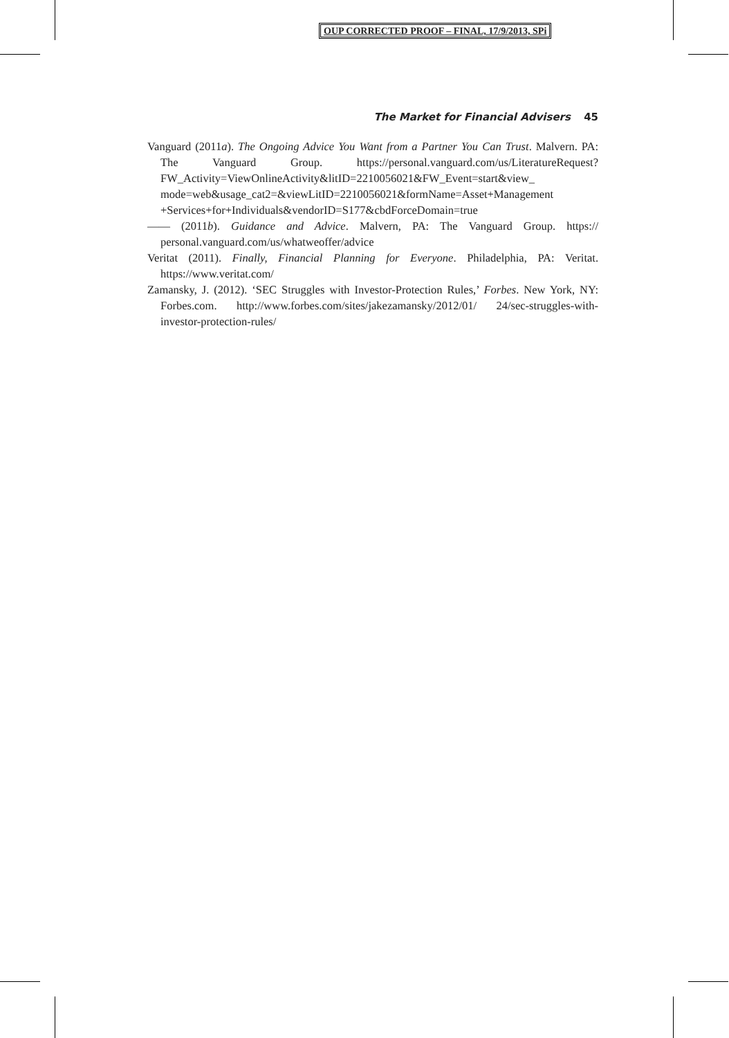OUP CORRECTED PROOF – FINAL, 17/9/2013, SPi
The Market for Financial Advisers 45
Vanguard (2011a). The Ongoing Advice You Want from a Partner You Can Trust. Malvern. PA: The Vanguard Group. https://personal.vanguard.com/us/LiteratureRequest? FW_Activity=ViewOnlineActivity&litID=2210056021&FW_Event=start&view_ mode=web&usage_cat2=&viewLitID=2210056021&formName=Asset+Management +Services+for+Individuals&vendorID=S177&cbdForceDomain=true
—— (2011b). Guidance and Advice. Malvern, PA: The Vanguard Group. https:// personal.vanguard.com/us/whatweoffer/advice
Veritat (2011). Finally, Financial Planning for Everyone. Philadelphia, PA: Veritat. https://www.veritat.com/
Zamansky, J. (2012). ‘SEC Struggles with Investor-Protection Rules,’ Forbes. New York, NY: Forbes.com. http://www.forbes.com/sites/jakezamansky/2012/01/ 24/sec-struggles-with-investor-protection-rules/